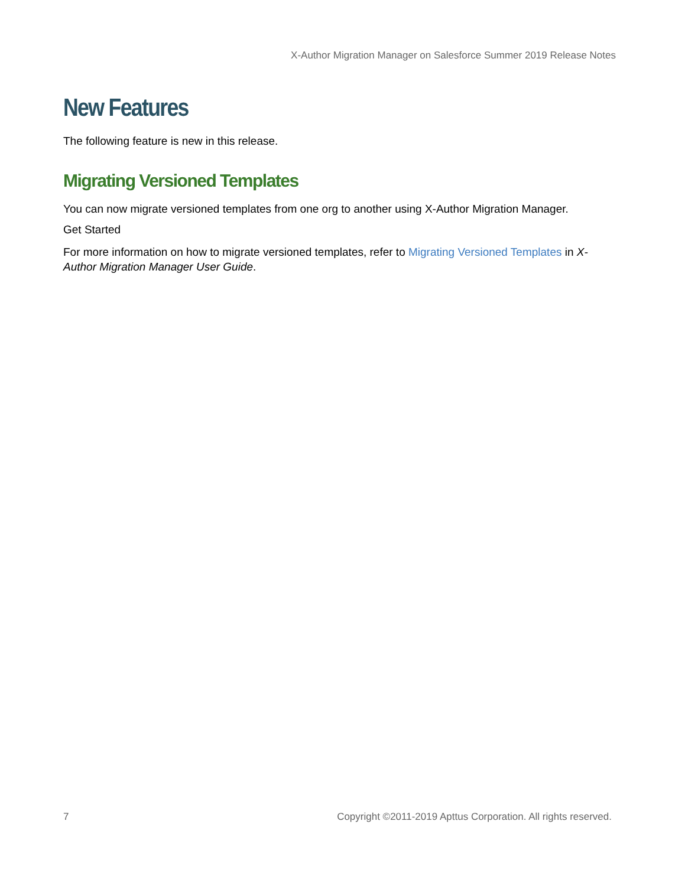X-Author Migration Manager on Salesforce Summer 2019 Release Notes
New Features
The following feature is new in this release.
Migrating Versioned Templates
You can now migrate versioned templates from one org to another using X-Author Migration Manager.
Get Started
For more information on how to migrate versioned templates, refer to Migrating Versioned Templates in X-Author Migration Manager User Guide.
7 Copyright ©2011-2019 Apttus Corporation. All rights reserved.